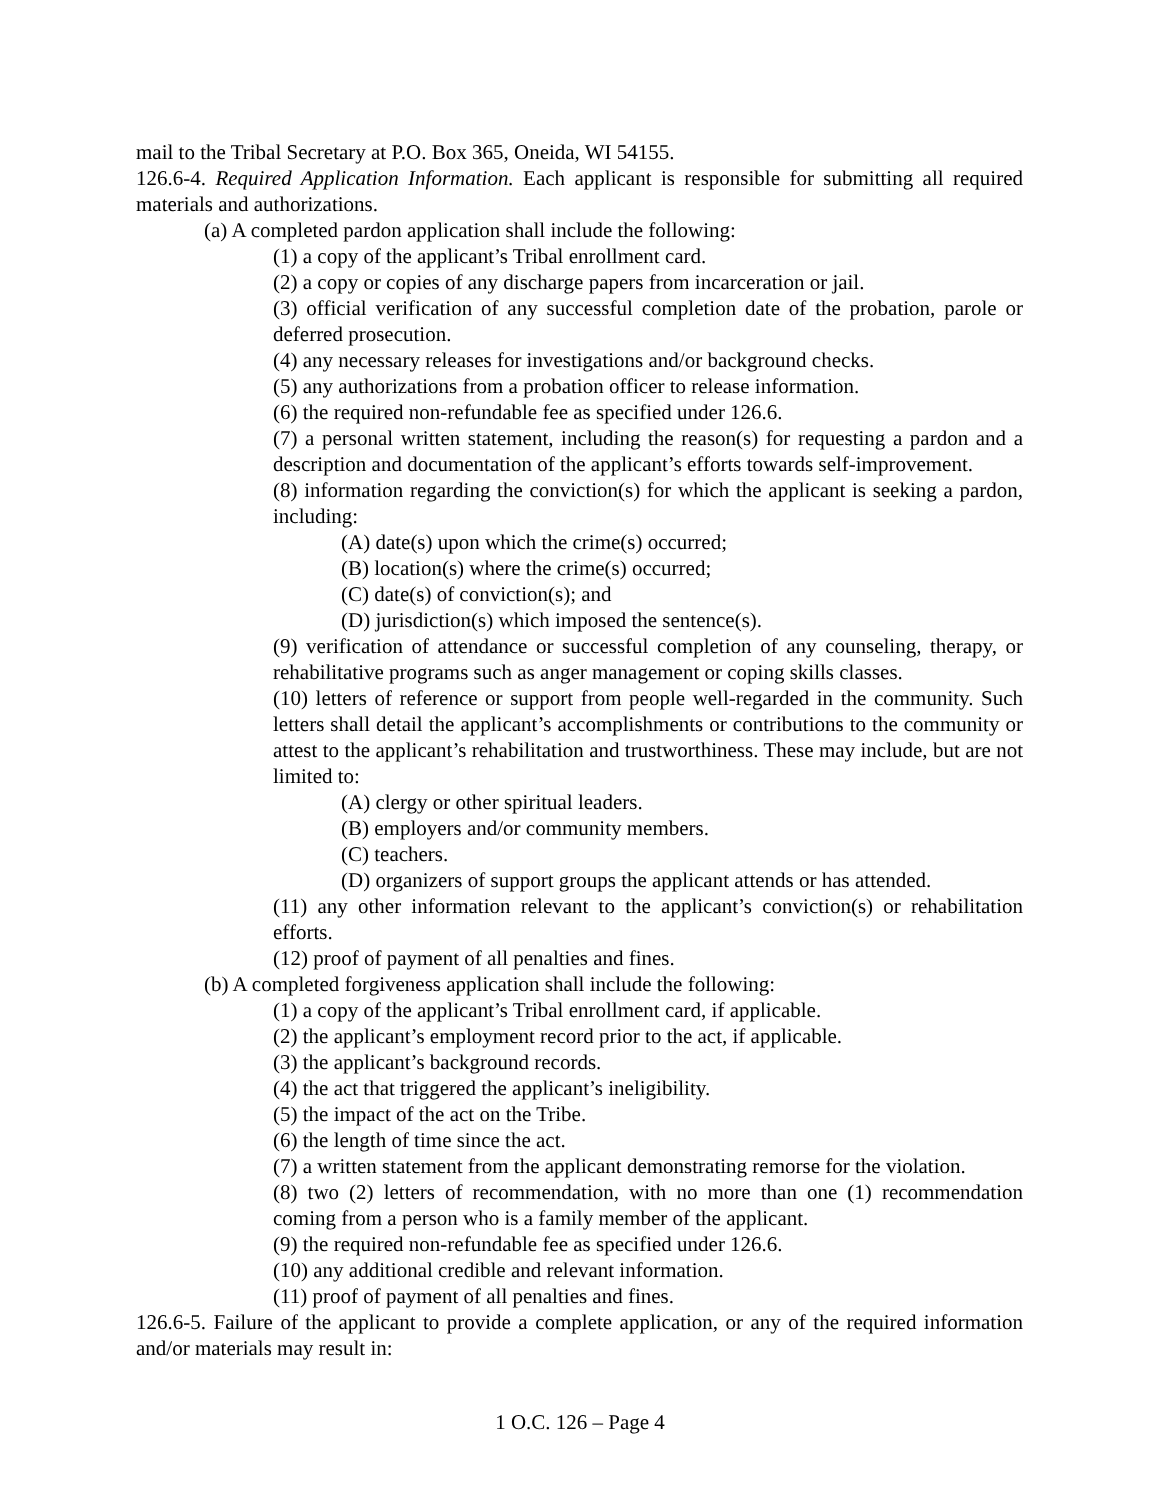mail to the Tribal Secretary at P.O. Box 365, Oneida, WI 54155.
126.6-4. Required Application Information. Each applicant is responsible for submitting all required materials and authorizations.
(a) A completed pardon application shall include the following:
(1) a copy of the applicant’s Tribal enrollment card.
(2) a copy or copies of any discharge papers from incarceration or jail.
(3) official verification of any successful completion date of the probation, parole or deferred prosecution.
(4) any necessary releases for investigations and/or background checks.
(5) any authorizations from a probation officer to release information.
(6) the required non-refundable fee as specified under 126.6.
(7) a personal written statement, including the reason(s) for requesting a pardon and a description and documentation of the applicant’s efforts towards self-improvement.
(8) information regarding the conviction(s) for which the applicant is seeking a pardon, including:
(A) date(s) upon which the crime(s) occurred;
(B) location(s) where the crime(s) occurred;
(C) date(s) of conviction(s); and
(D) jurisdiction(s) which imposed the sentence(s).
(9) verification of attendance or successful completion of any counseling, therapy, or rehabilitative programs such as anger management or coping skills classes.
(10) letters of reference or support from people well-regarded in the community. Such letters shall detail the applicant’s accomplishments or contributions to the community or attest to the applicant’s rehabilitation and trustworthiness. These may include, but are not limited to:
(A) clergy or other spiritual leaders.
(B) employers and/or community members.
(C) teachers.
(D) organizers of support groups the applicant attends or has attended.
(11) any other information relevant to the applicant’s conviction(s) or rehabilitation efforts.
(12) proof of payment of all penalties and fines.
(b) A completed forgiveness application shall include the following:
(1) a copy of the applicant’s Tribal enrollment card, if applicable.
(2) the applicant’s employment record prior to the act, if applicable.
(3) the applicant’s background records.
(4) the act that triggered the applicant’s ineligibility.
(5) the impact of the act on the Tribe.
(6) the length of time since the act.
(7) a written statement from the applicant demonstrating remorse for the violation.
(8) two (2) letters of recommendation, with no more than one (1) recommendation coming from a person who is a family member of the applicant.
(9) the required non-refundable fee as specified under 126.6.
(10) any additional credible and relevant information.
(11) proof of payment of all penalties and fines.
126.6-5. Failure of the applicant to provide a complete application, or any of the required information and/or materials may result in:
1 O.C. 126 – Page 4